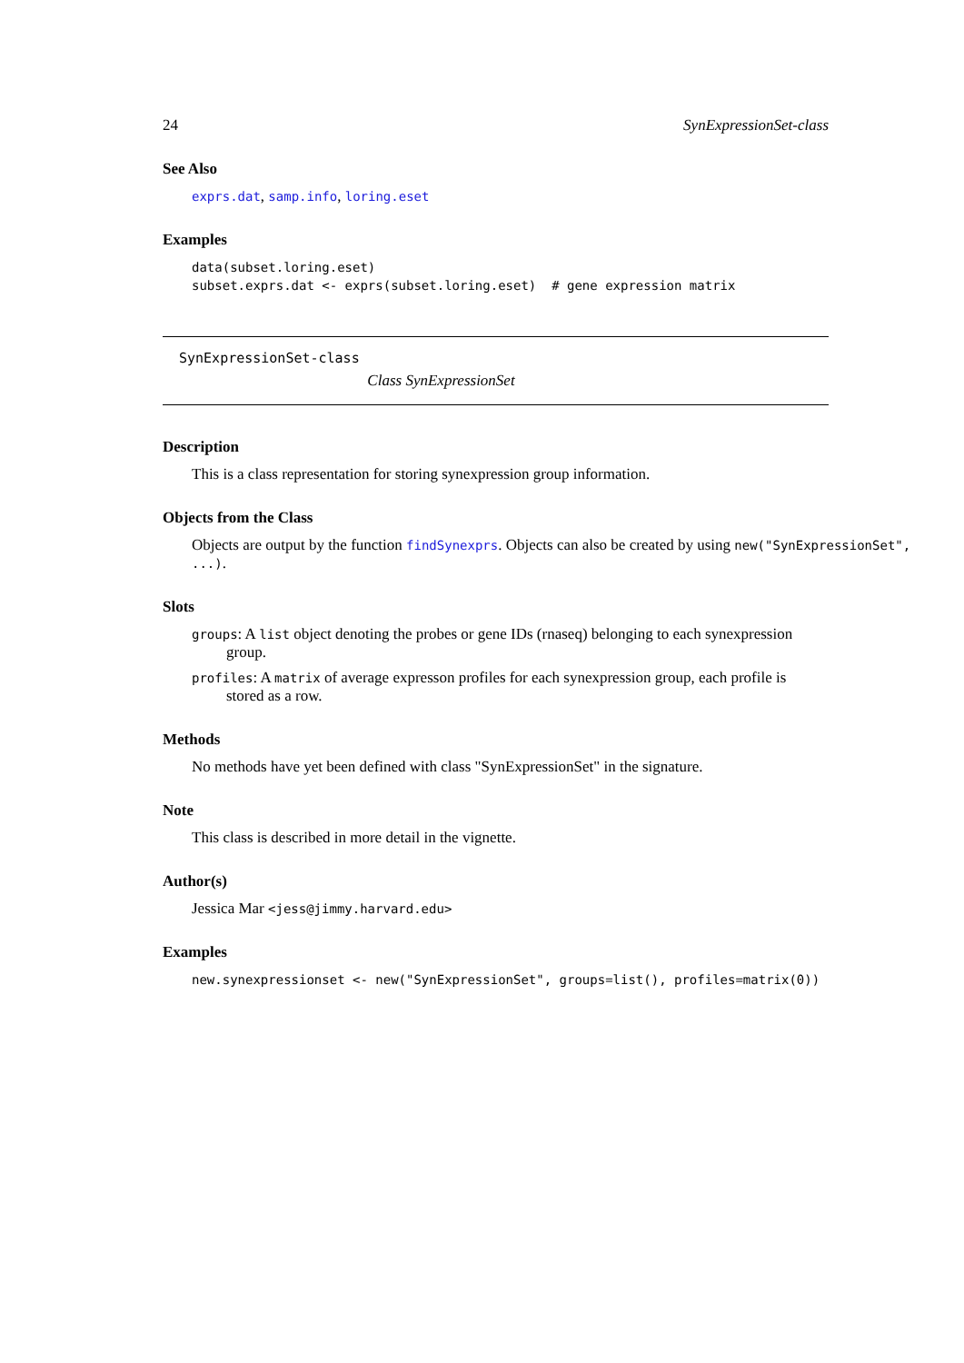24 SynExpressionSet-class
See Also
exprs.dat, samp.info, loring.eset
Examples
data(subset.loring.eset)
subset.exprs.dat <- exprs(subset.loring.eset)  # gene expression matrix
SynExpressionSet-class
Class SynExpressionSet
Description
This is a class representation for storing synexpression group information.
Objects from the Class
Objects are output by the function findSynexprs. Objects can also be created by using new("SynExpressionSet", ...).
Slots
groups: A list object denoting the probes or gene IDs (rnaseq) belonging to each synexpression
group.
profiles: A matrix of average expresson profiles for each synexpression group, each profile is
stored as a row.
Methods
No methods have yet been defined with class "SynExpressionSet" in the signature.
Note
This class is described in more detail in the vignette.
Author(s)
Jessica Mar <jess@jimmy.harvard.edu>
Examples
new.synexpressionset <- new("SynExpressionSet", groups=list(), profiles=matrix(0))